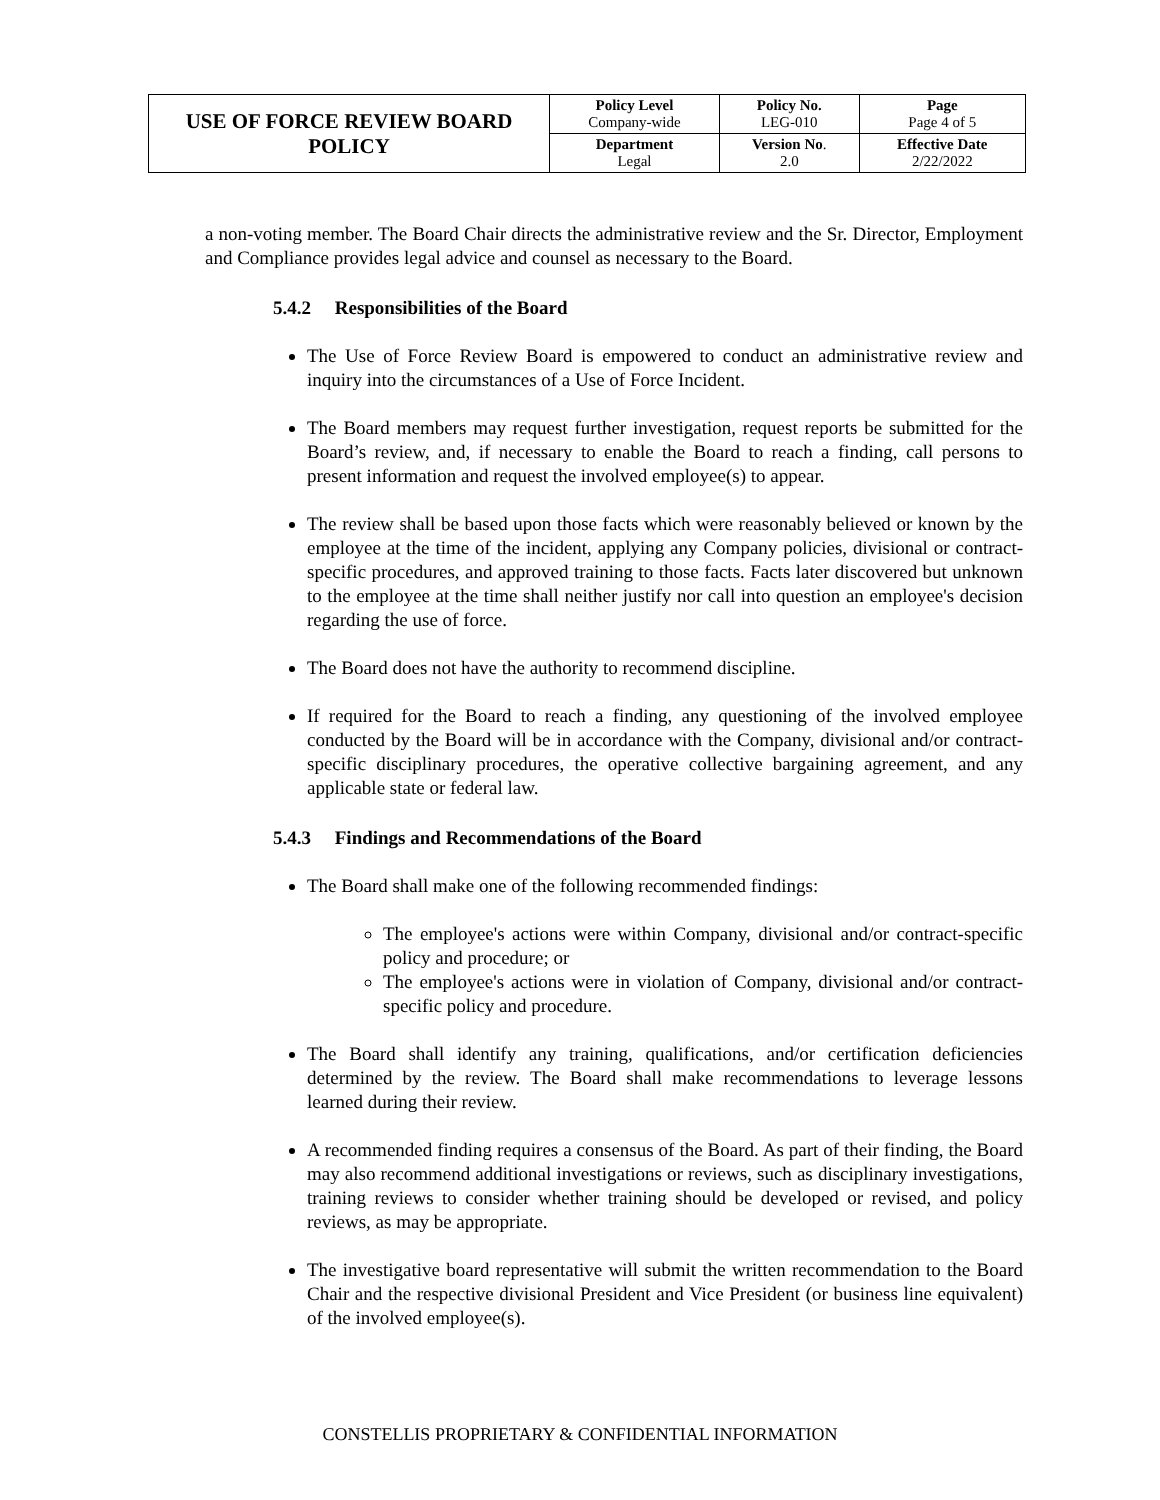| USE OF FORCE REVIEW BOARD POLICY | Policy Level Company-wide | Policy No. LEG-010 | Page Page 4 of 5 |
| | Department Legal | Version No . 2.0 | Effective Date 2/22/2022 |
a non-voting member. The Board Chair directs the administrative review and the Sr. Director, Employment and Compliance provides legal advice and counsel as necessary to the Board.
5.4.2 Responsibilities of the Board
The Use of Force Review Board is empowered to conduct an administrative review and inquiry into the circumstances of a Use of Force Incident.
The Board members may request further investigation, request reports be submitted for the Board’s review, and, if necessary to enable the Board to reach a finding, call persons to present information and request the involved employee(s) to appear.
The review shall be based upon those facts which were reasonably believed or known by the employee at the time of the incident, applying any Company policies, divisional or contract-specific procedures, and approved training to those facts. Facts later discovered but unknown to the employee at the time shall neither justify nor call into question an employee's decision regarding the use of force.
The Board does not have the authority to recommend discipline.
If required for the Board to reach a finding, any questioning of the involved employee conducted by the Board will be in accordance with the Company, divisional and/or contract-specific disciplinary procedures, the operative collective bargaining agreement, and any applicable state or federal law.
5.4.3 Findings and Recommendations of the Board
The Board shall make one of the following recommended findings:
The employee's actions were within Company, divisional and/or contract-specific policy and procedure; or
The employee's actions were in violation of Company, divisional and/or contract-specific policy and procedure.
The Board shall identify any training, qualifications, and/or certification deficiencies determined by the review. The Board shall make recommendations to leverage lessons learned during their review.
A recommended finding requires a consensus of the Board. As part of their finding, the Board may also recommend additional investigations or reviews, such as disciplinary investigations, training reviews to consider whether training should be developed or revised, and policy reviews, as may be appropriate.
The investigative board representative will submit the written recommendation to the Board Chair and the respective divisional President and Vice President (or business line equivalent) of the involved employee(s).
CONSTELLIS PROPRIETARY & CONFIDENTIAL INFORMATION